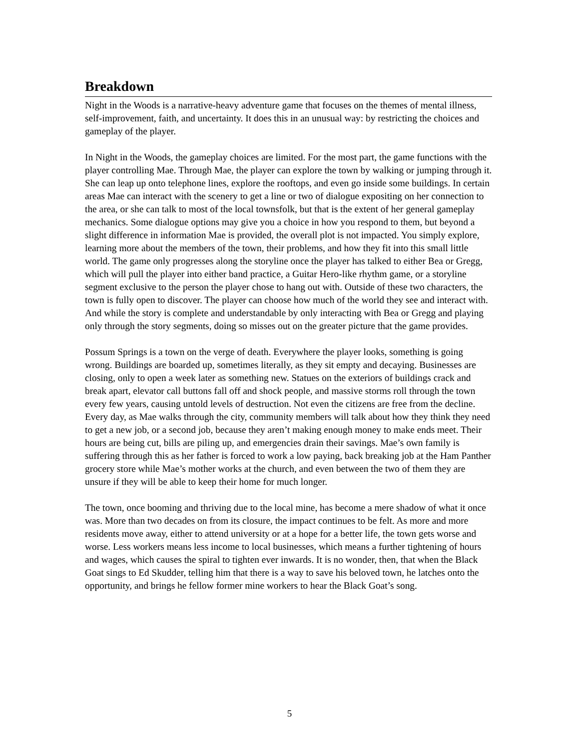Breakdown
Night in the Woods is a narrative-heavy adventure game that focuses on the themes of mental illness, self-improvement, faith, and uncertainty. It does this in an unusual way: by restricting the choices and gameplay of the player.
In Night in the Woods, the gameplay choices are limited. For the most part, the game functions with the player controlling Mae. Through Mae, the player can explore the town by walking or jumping through it. She can leap up onto telephone lines, explore the rooftops, and even go inside some buildings. In certain areas Mae can interact with the scenery to get a line or two of dialogue expositing on her connection to the area, or she can talk to most of the local townsfolk, but that is the extent of her general gameplay mechanics. Some dialogue options may give you a choice in how you respond to them, but beyond a slight difference in information Mae is provided, the overall plot is not impacted. You simply explore, learning more about the members of the town, their problems, and how they fit into this small little world. The game only progresses along the storyline once the player has talked to either Bea or Gregg, which will pull the player into either band practice, a Guitar Hero-like rhythm game, or a storyline segment exclusive to the person the player chose to hang out with. Outside of these two characters, the town is fully open to discover. The player can choose how much of the world they see and interact with. And while the story is complete and understandable by only interacting with Bea or Gregg and playing only through the story segments, doing so misses out on the greater picture that the game provides.
Possum Springs is a town on the verge of death. Everywhere the player looks, something is going wrong. Buildings are boarded up, sometimes literally, as they sit empty and decaying. Businesses are closing, only to open a week later as something new. Statues on the exteriors of buildings crack and break apart, elevator call buttons fall off and shock people, and massive storms roll through the town every few years, causing untold levels of destruction. Not even the citizens are free from the decline. Every day, as Mae walks through the city, community members will talk about how they think they need to get a new job, or a second job, because they aren’t making enough money to make ends meet. Their hours are being cut, bills are piling up, and emergencies drain their savings. Mae’s own family is suffering through this as her father is forced to work a low paying, back breaking job at the Ham Panther grocery store while Mae’s mother works at the church, and even between the two of them they are unsure if they will be able to keep their home for much longer.
The town, once booming and thriving due to the local mine, has become a mere shadow of what it once was. More than two decades on from its closure, the impact continues to be felt. As more and more residents move away, either to attend university or at a hope for a better life, the town gets worse and worse. Less workers means less income to local businesses, which means a further tightening of hours and wages, which causes the spiral to tighten ever inwards. It is no wonder, then, that when the Black Goat sings to Ed Skudder, telling him that there is a way to save his beloved town, he latches onto the opportunity, and brings he fellow former mine workers to hear the Black Goat’s song.
5